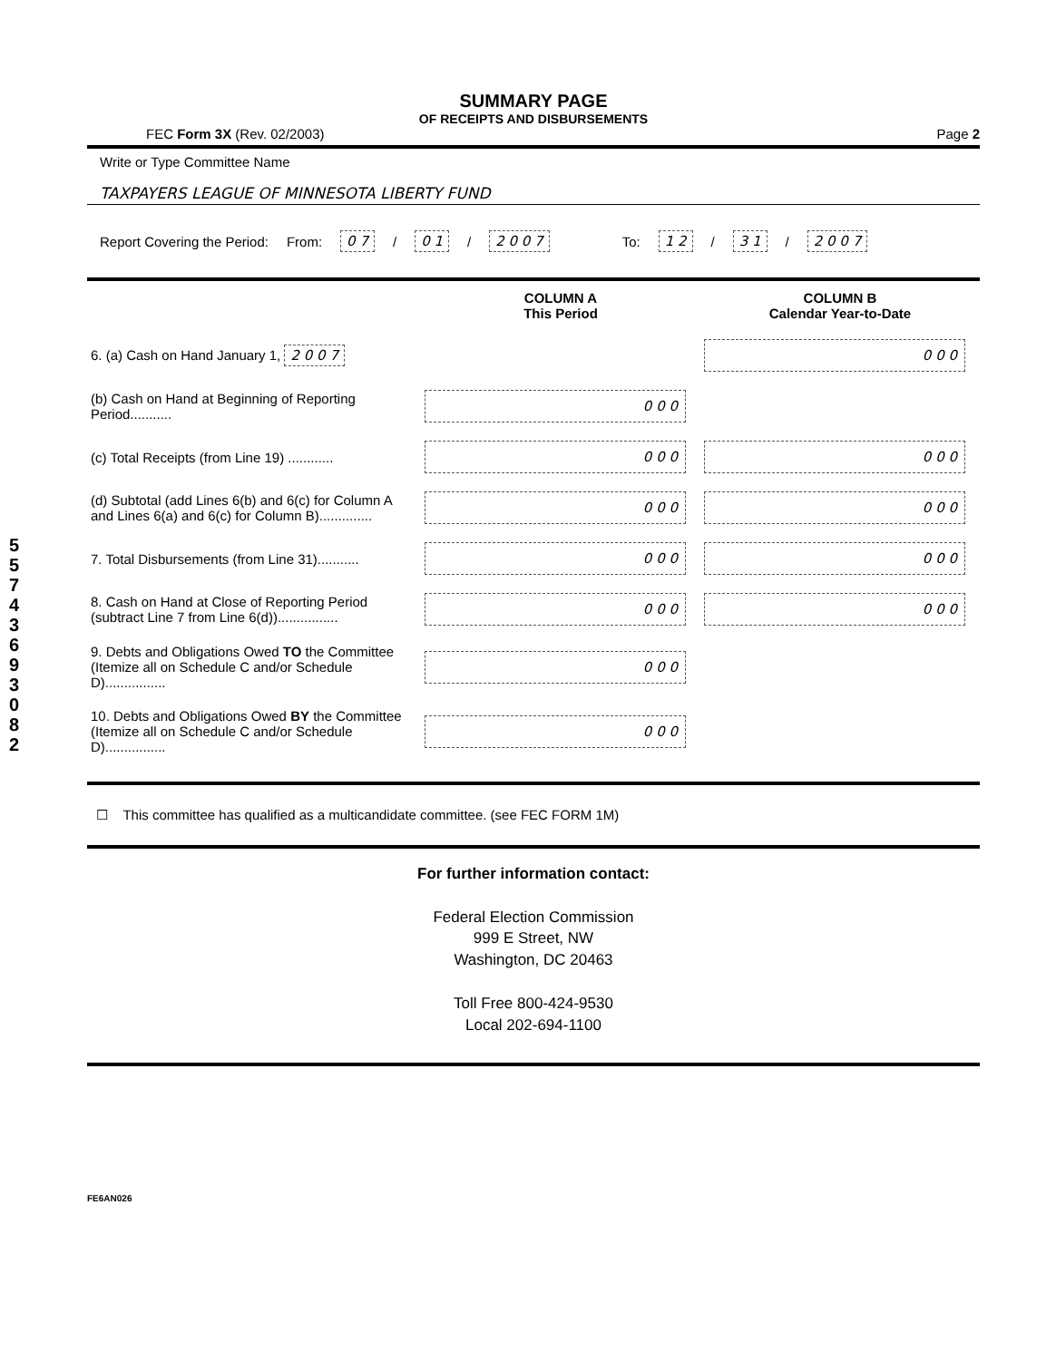5
5
7
4
3
6
9
3
0
8
2
SUMMARY PAGE
OF RECEIPTS AND DISBURSEMENTS
FEC Form 3X (Rev. 02/2003) Page 2
Write or Type Committee Name
TAXPAYERS LEAGUE OF MINNESOTA LIBERTY FUND
Report Covering the Period: From: 0 7 / 0 1 / 2 0 0 7 To: 1 2 / 3 1 / 2 0 0 7
| | COLUMN A This Period | COLUMN B Calendar Year-to-Date |
| --- | --- | --- |
| 6. (a) Cash on Hand January 1, 2 0 0 7 | | 0 0 0 |
| (b) Cash on Hand at Beginning of Reporting Period........... | 0 0 0 | |
| (c) Total Receipts (from Line 19) ............ | 0 0 0 | 0 0 0 |
| (d) Subtotal (add Lines 6(b) and 6(c) for Column A and Lines 6(a) and 6(c) for Column B).............. | 0 0 0 | 0 0 0 |
| 7. Total Disbursements (from Line 31)........... | 0 0 0 | 0 0 0 |
| 8. Cash on Hand at Close of Reporting Period (subtract Line 7 from Line 6(d))................ | 0 0 0 | 0 0 0 |
| 9. Debts and Obligations Owed TO the Committee (Itemize all on Schedule C and/or Schedule D)................ | 0 0 0 | |
| 10. Debts and Obligations Owed BY the Committee (Itemize all on Schedule C and/or Schedule D)................ | 0 0 0 | |
☐ This committee has qualified as a multicandidate committee. (see FEC FORM 1M)
For further information contact:
Federal Election Commission
999 E Street, NW
Washington, DC 20463
Toll Free 800-424-9530
Local 202-694-1100
FE6AN026